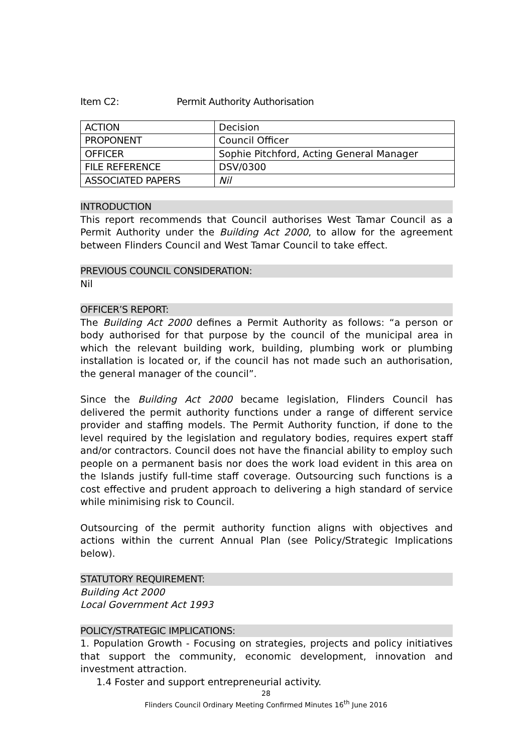Item C2: Permit Authority Authorisation
| ACTION | Decision |
| PROPONENT | Council Officer |
| OFFICER | Sophie Pitchford, Acting General Manager |
| FILE REFERENCE | DSV/0300 |
| ASSOCIATED PAPERS | Nil |
INTRODUCTION
This report recommends that Council authorises West Tamar Council as a Permit Authority under the Building Act 2000, to allow for the agreement between Flinders Council and West Tamar Council to take effect.
PREVIOUS COUNCIL CONSIDERATION:
Nil
OFFICER’S REPORT:
The Building Act 2000 defines a Permit Authority as follows: “a person or body authorised for that purpose by the council of the municipal area in which the relevant building work, building, plumbing work or plumbing installation is located or, if the council has not made such an authorisation, the general manager of the council”.
Since the Building Act 2000 became legislation, Flinders Council has delivered the permit authority functions under a range of different service provider and staffing models. The Permit Authority function, if done to the level required by the legislation and regulatory bodies, requires expert staff and/or contractors. Council does not have the financial ability to employ such people on a permanent basis nor does the work load evident in this area on the Islands justify full-time staff coverage. Outsourcing such functions is a cost effective and prudent approach to delivering a high standard of service while minimising risk to Council.
Outsourcing of the permit authority function aligns with objectives and actions within the current Annual Plan (see Policy/Strategic Implications below).
STATUTORY REQUIREMENT:
Building Act 2000
Local Government Act 1993
POLICY/STRATEGIC IMPLICATIONS:
1. Population Growth - Focusing on strategies, projects and policy initiatives that support the community, economic development, innovation and investment attraction.
1.4 Foster and support entrepreneurial activity.
28
Flinders Council Ordinary Meeting Confirmed Minutes 16<sup>th</sup> June 2016